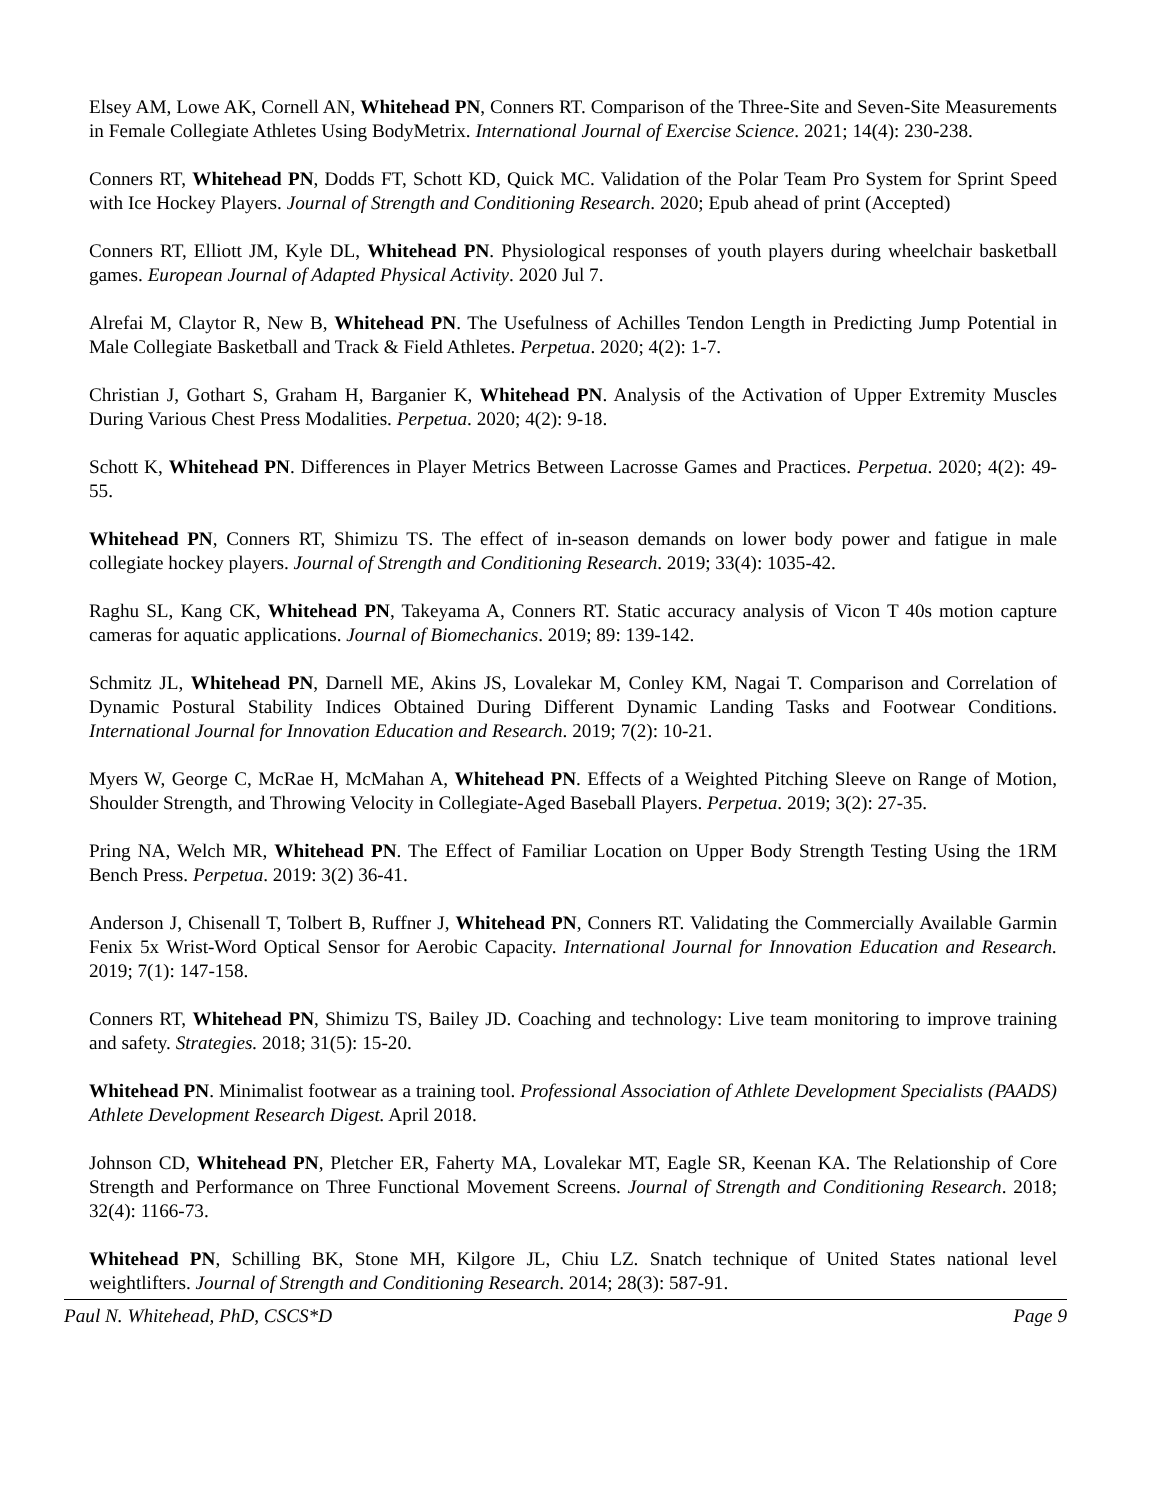Elsey AM, Lowe AK, Cornell AN, Whitehead PN, Conners RT. Comparison of the Three-Site and Seven-Site Measurements in Female Collegiate Athletes Using BodyMetrix. International Journal of Exercise Science. 2021; 14(4): 230-238.
Conners RT, Whitehead PN, Dodds FT, Schott KD, Quick MC. Validation of the Polar Team Pro System for Sprint Speed with Ice Hockey Players. Journal of Strength and Conditioning Research. 2020; Epub ahead of print (Accepted)
Conners RT, Elliott JM, Kyle DL, Whitehead PN. Physiological responses of youth players during wheelchair basketball games. European Journal of Adapted Physical Activity. 2020 Jul 7.
Alrefai M, Claytor R, New B, Whitehead PN. The Usefulness of Achilles Tendon Length in Predicting Jump Potential in Male Collegiate Basketball and Track & Field Athletes. Perpetua. 2020; 4(2): 1-7.
Christian J, Gothart S, Graham H, Barganier K, Whitehead PN. Analysis of the Activation of Upper Extremity Muscles During Various Chest Press Modalities. Perpetua. 2020; 4(2): 9-18.
Schott K, Whitehead PN. Differences in Player Metrics Between Lacrosse Games and Practices. Perpetua. 2020; 4(2): 49-55.
Whitehead PN, Conners RT, Shimizu TS. The effect of in-season demands on lower body power and fatigue in male collegiate hockey players. Journal of Strength and Conditioning Research. 2019; 33(4): 1035-42.
Raghu SL, Kang CK, Whitehead PN, Takeyama A, Conners RT. Static accuracy analysis of Vicon T 40s motion capture cameras for aquatic applications. Journal of Biomechanics. 2019; 89: 139-142.
Schmitz JL, Whitehead PN, Darnell ME, Akins JS, Lovalekar M, Conley KM, Nagai T. Comparison and Correlation of Dynamic Postural Stability Indices Obtained During Different Dynamic Landing Tasks and Footwear Conditions. International Journal for Innovation Education and Research. 2019; 7(2): 10-21.
Myers W, George C, McRae H, McMahan A, Whitehead PN. Effects of a Weighted Pitching Sleeve on Range of Motion, Shoulder Strength, and Throwing Velocity in Collegiate-Aged Baseball Players. Perpetua. 2019; 3(2): 27-35.
Pring NA, Welch MR, Whitehead PN. The Effect of Familiar Location on Upper Body Strength Testing Using the 1RM Bench Press. Perpetua. 2019: 3(2) 36-41.
Anderson J, Chisenall T, Tolbert B, Ruffner J, Whitehead PN, Conners RT. Validating the Commercially Available Garmin Fenix 5x Wrist-Word Optical Sensor for Aerobic Capacity. International Journal for Innovation Education and Research. 2019; 7(1): 147-158.
Conners RT, Whitehead PN, Shimizu TS, Bailey JD. Coaching and technology: Live team monitoring to improve training and safety. Strategies. 2018; 31(5): 15-20.
Whitehead PN. Minimalist footwear as a training tool. Professional Association of Athlete Development Specialists (PAADS) Athlete Development Research Digest. April 2018.
Johnson CD, Whitehead PN, Pletcher ER, Faherty MA, Lovalekar MT, Eagle SR, Keenan KA. The Relationship of Core Strength and Performance on Three Functional Movement Screens. Journal of Strength and Conditioning Research. 2018; 32(4): 1166-73.
Whitehead PN, Schilling BK, Stone MH, Kilgore JL, Chiu LZ. Snatch technique of United States national level weightlifters. Journal of Strength and Conditioning Research. 2014; 28(3): 587-91.
Paul N. Whitehead, PhD, CSCS*D Page 9